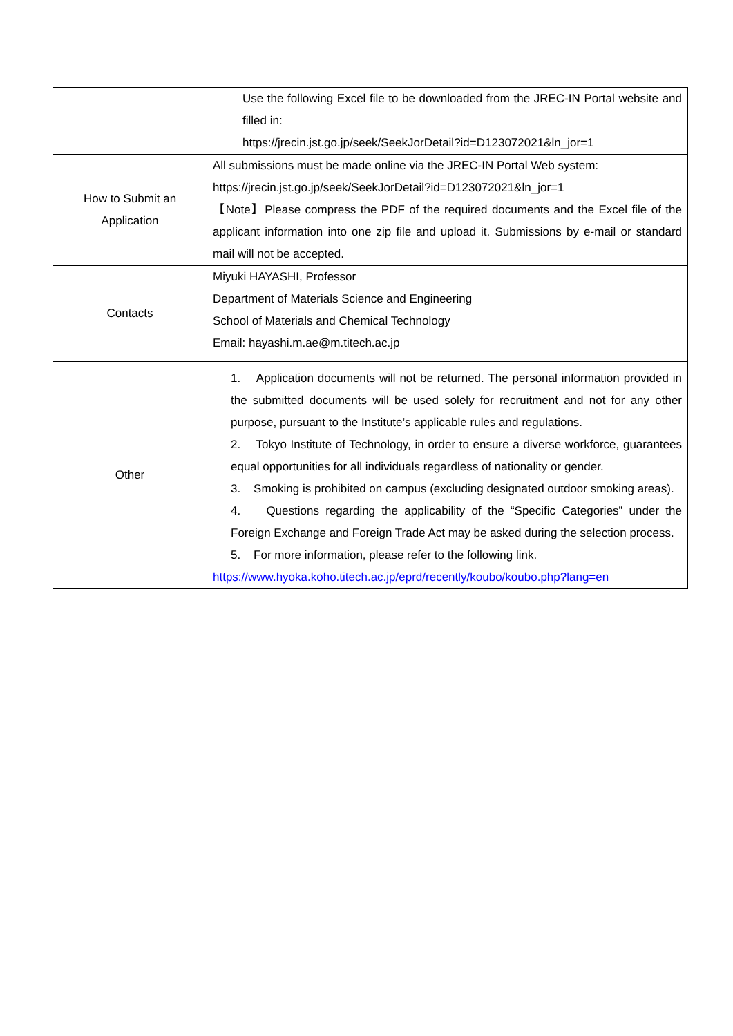| | Use the following Excel file to be downloaded from the JREC-IN Portal website and filled in: https://jrecin.jst.go.jp/seek/SeekJorDetail?id=D123072021&ln_jor=1 |
| How to Submit an Application | All submissions must be made online via the JREC-IN Portal Web system: https://jrecin.jst.go.jp/seek/SeekJorDetail?id=D123072021&ln_jor=1 【Note】Please compress the PDF of the required documents and the Excel file of the applicant information into one zip file and upload it. Submissions by e-mail or standard mail will not be accepted. |
| Contacts | Miyuki HAYASHI, Professor Department of Materials Science and Engineering School of Materials and Chemical Technology Email: hayashi.m.ae@m.titech.ac.jp |
| Other | 1. Application documents will not be returned. The personal information provided in the submitted documents will be used solely for recruitment and not for any other purpose, pursuant to the Institute’s applicable rules and regulations. 2. Tokyo Institute of Technology, in order to ensure a diverse workforce, guarantees equal opportunities for all individuals regardless of nationality or gender. 3. Smoking is prohibited on campus (excluding designated outdoor smoking areas). 4. Questions regarding the applicability of the “Specific Categories” under the Foreign Exchange and Foreign Trade Act may be asked during the selection process. 5. For more information, please refer to the following link. https://www.hyoka.koho.titech.ac.jp/eprd/recently/koubo/koubo.php?lang=en |